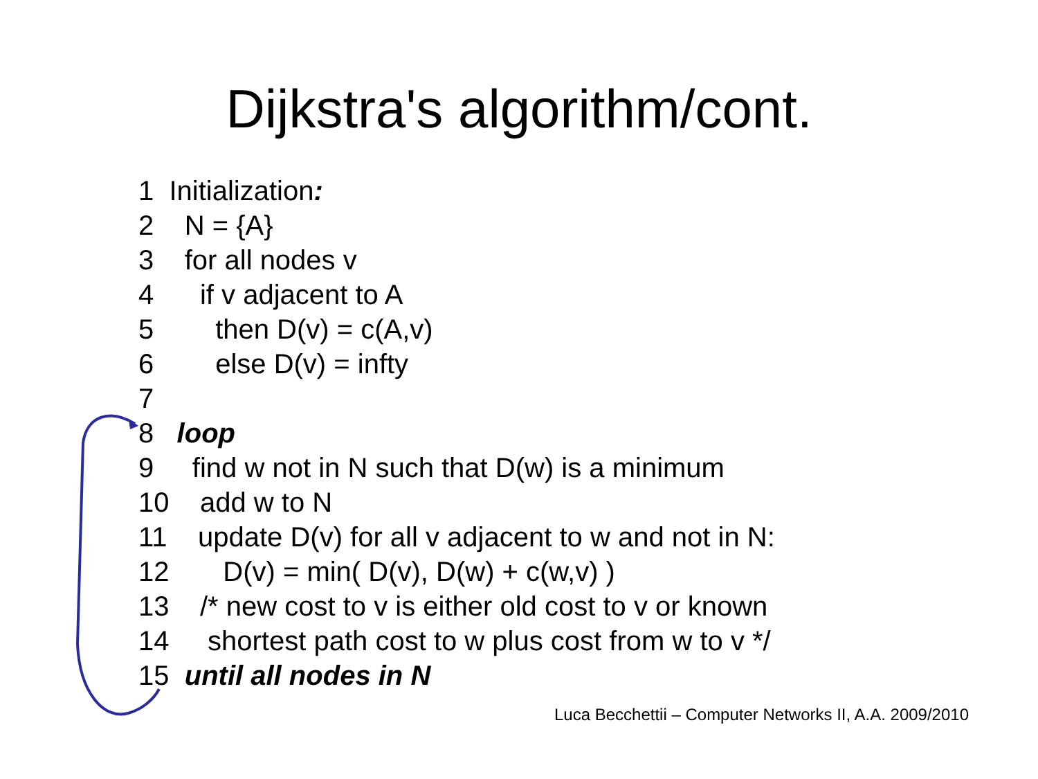Dijkstra's algorithm/cont.
1 Initialization:
2 N = {A}
3 for all nodes v
4 if v adjacent to A
5 then D(v) = c(A,v)
6 else D(v) = infty
7
8 loop
9 find w not in N such that D(w) is a minimum
10 add w to N
11 update D(v) for all v adjacent to w and not in N:
12 D(v) = min( D(v), D(w) + c(w,v) )
13 /* new cost to v is either old cost to v or known
14 shortest path cost to w plus cost from w to v */
15 until all nodes in N
Luca Becchettii – Computer Networks II, A.A. 2009/2010